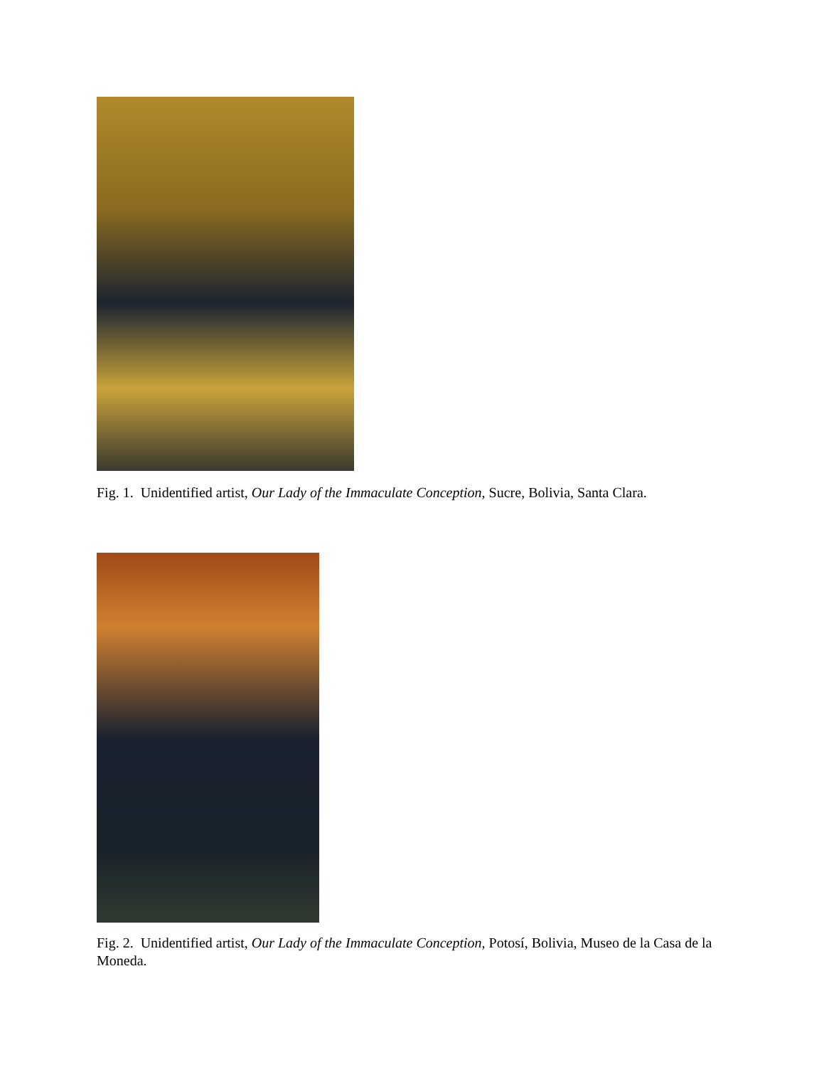Fig. 1. Unidentified artist, Our Lady of the Immaculate Conception, Sucre, Bolivia, Santa Clara.
Fig. 2. Unidentified artist, Our Lady of the Immaculate Conception, Potosí, Bolivia, Museo de la Casa de la Moneda.